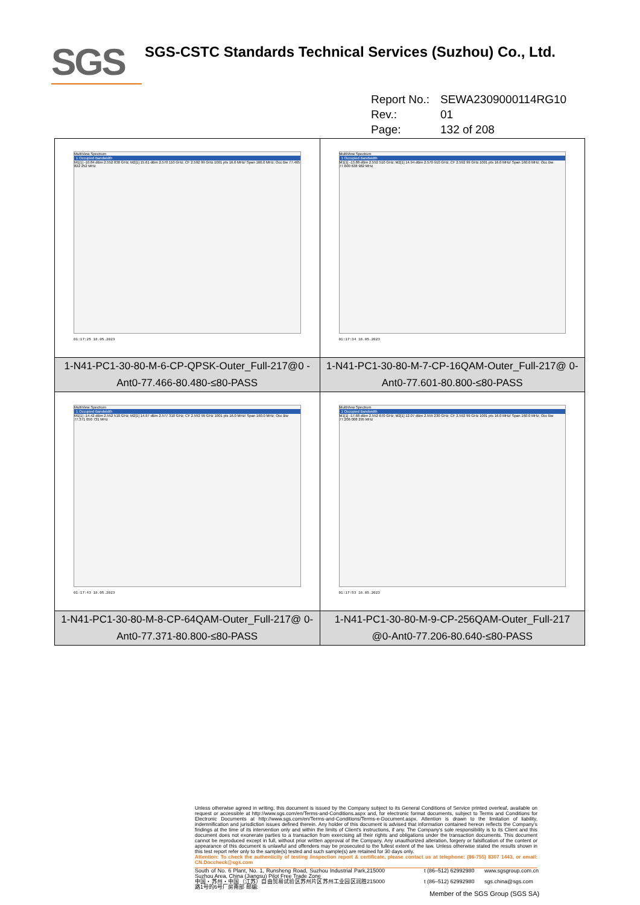SGS
SGS-CSTC Standards Technical Services (Suzhou) Co., Ltd.
Report No.: SEWA2309000114RG10
Rev.: 01
Page: 132 of 208
| MultiView Spectrum 1 Occupied Bandwidth M1[1] -10.84 dBm 2.552 830 GHz; M2[1] 15.61 dBm 2.570 110 GHz; CF 2.592 99 GHz 1001 pts 16.0 MHz/ Span 160.0 MHz; Occ Bw 77.465 822 252 MHz 01:17:25 18.05.2023 | MultiView Spectrum 1 Occupied Bandwidth M1[1] -13.88 dBm 2.552 510 GHz; M2[1] 14.94 dBm 2.570 910 GHz; CF 2.592 99 GHz 1001 pts 16.0 MHz/ Span 160.0 MHz; Occ Bw 77.600 638 982 MHz 01:17:34 18.05.2023 |
| 1-N41-PC1-30-80-M-6-CP-QPSK-Outer_Full-217@0 -Ant0-77.466-80.480-≤80-PASS | 1-N41-PC1-30-80-M-7-CP-16QAM-Outer_Full-217@ 0-Ant0-77.601-80.800-≤80-PASS |
| MultiView Spectrum 1 Occupied Bandwidth M1[1] -14.42 dBm 2.552 510 GHz; M2[1] 14.97 dBm 2.577 310 GHz; CF 2.592 99 GHz 1001 pts 16.0 MHz/ Span 160.0 MHz; Occ Bw 77.371 050 731 MHz 01:17:43 18.05.2023 | MultiView Spectrum 1 Occupied Bandwidth M1[1] -17.68 dBm 2.552 670 GHz; M2[1] 12.07 dBm 2.555 230 GHz; CF 2.592 99 GHz 1001 pts 16.0 MHz/ Span 160.0 MHz; Occ Bw 77.206 008 295 MHz 01:17:53 18.05.2023 |
| 1-N41-PC1-30-80-M-8-CP-64QAM-Outer_Full-217@ 0-Ant0-77.371-80.800-≤80-PASS | 1-N41-PC1-30-80-M-9-CP-256QAM-Outer_Full-217 @0-Ant0-77.206-80.640-≤80-PASS |
Unless otherwise agreed in writing, this document is issued by the Company subject to its General Conditions of Service printed overleaf, available on request or accessible at http://www.sgs.com/en/Terms-and-Conditions.aspx and, for electronic format documents, subject to Terms and Conditions for Electronic Documents at http://www.sgs.com/en/Terms-and-Conditions/Terms-e-Document.aspx. Attention is drawn to the limitation of liability, indemnification and jurisdiction issues defined therein. Any holder of this document is advised that information contained hereon reflects the Company's findings at the time of its intervention only and within the limits of Client's instructions, if any. The Company's sole responsibility is to its Client and this document does not exonerate parties to a transaction from exercising all their rights and obligations under the transaction documents. This document cannot be reproduced except in full, without prior written approval of the Company. Any unauthorized alteration, forgery or falsification of the content or appearance of this document is unlawful and offenders may be prosecuted to the fullest extent of the law. Unless otherwise stated the results shown in this test report refer only to the sample(s) tested and such sample(s) are retained for 30 days only.
Attention: To check the authenticity of testing /inspection report & certificate, please contact us at telephone: (86-755) 8307 1443, or email: CN.Doccheck@sgs.com
South of No. 6 Plant, No. 1, Runsheng Road, Suzhou Industrial Park, Suzhou Area, China (Jiangsu) Pilot Free Trade Zone
215000
t (86–512) 62992980
www.sgsgroup.com.cn
中国・苏州・中国（江苏）自由贸易试验区苏州片区苏州工业园区润胜路1号的6号厂房南部 邮编:
215000
t (86–512) 62992980
sgs.china@sgs.com
Member of the SGS Group (SGS SA)